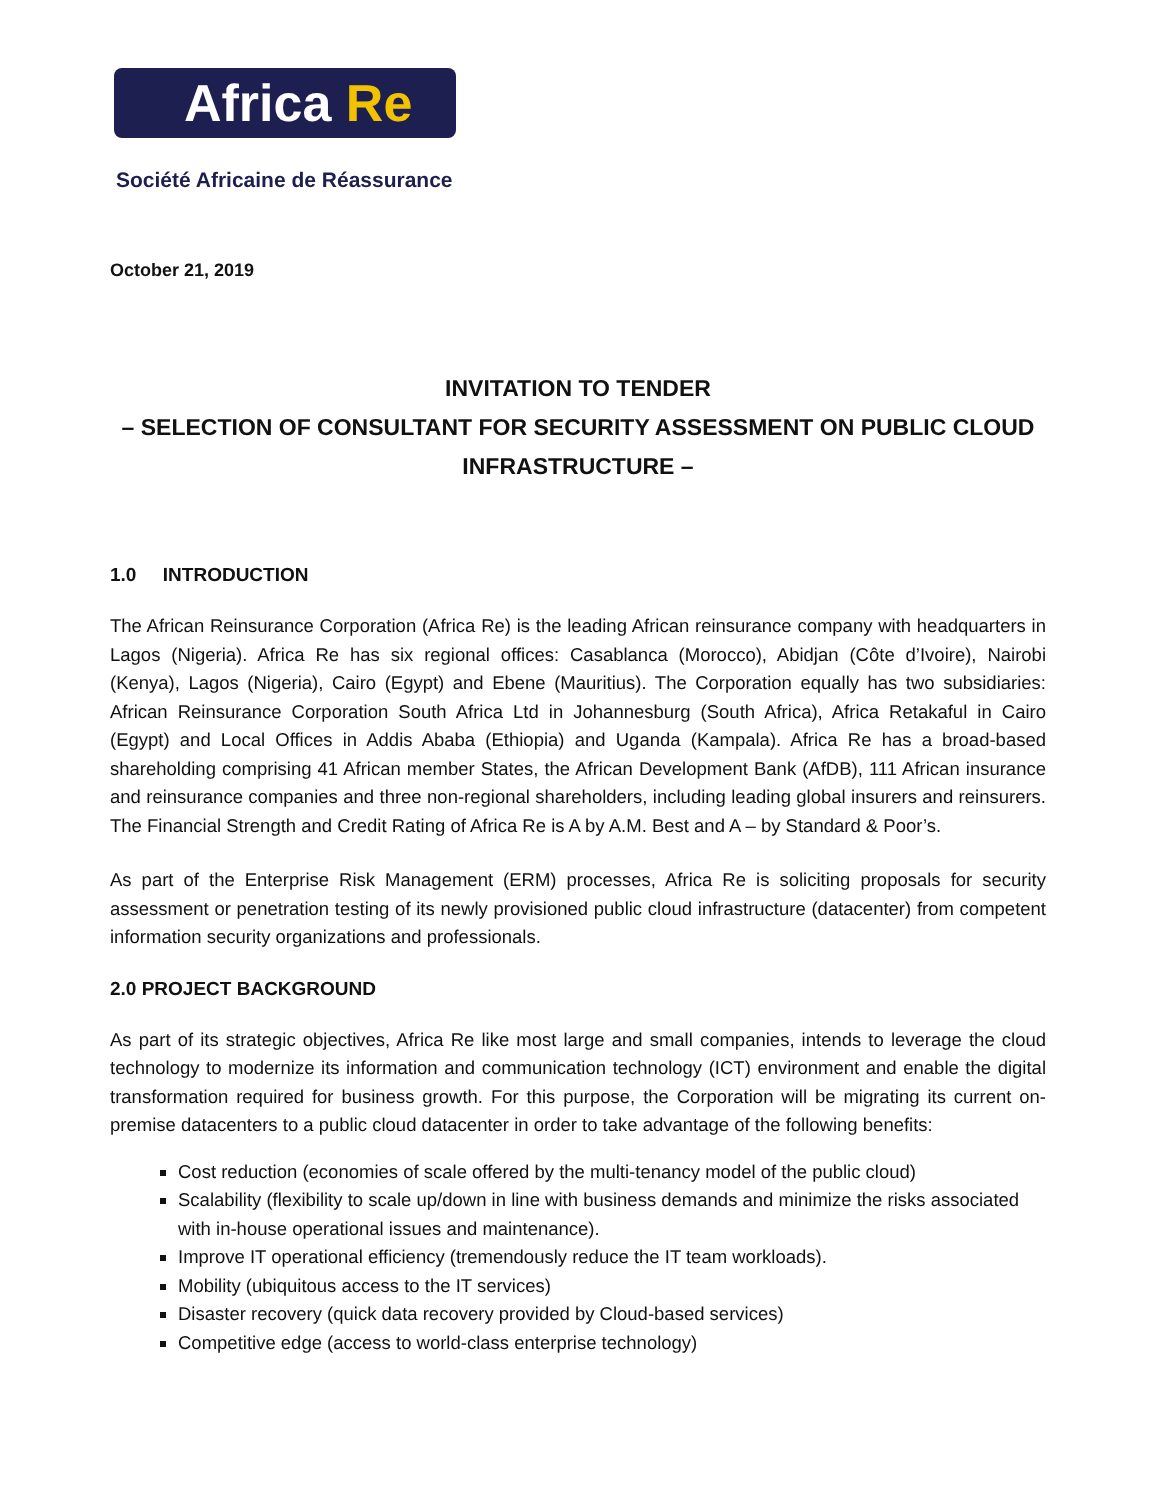Africa Re
Société Africaine de Réassurance
October 21, 2019
INVITATION TO TENDER
– SELECTION OF CONSULTANT FOR SECURITY ASSESSMENT ON PUBLIC CLOUD INFRASTRUCTURE –
1.0 INTRODUCTION
The African Reinsurance Corporation (Africa Re) is the leading African reinsurance company with headquarters in Lagos (Nigeria). Africa Re has six regional offices: Casablanca (Morocco), Abidjan (Côte d’Ivoire), Nairobi (Kenya), Lagos (Nigeria), Cairo (Egypt) and Ebene (Mauritius). The Corporation equally has two subsidiaries: African Reinsurance Corporation South Africa Ltd in Johannesburg (South Africa), Africa Retakaful in Cairo (Egypt) and Local Offices in Addis Ababa (Ethiopia) and Uganda (Kampala). Africa Re has a broad-based shareholding comprising 41 African member States, the African Development Bank (AfDB), 111 African insurance and reinsurance companies and three non-regional shareholders, including leading global insurers and reinsurers. The Financial Strength and Credit Rating of Africa Re is A by A.M. Best and A – by Standard & Poor’s.
As part of the Enterprise Risk Management (ERM) processes, Africa Re is soliciting proposals for security assessment or penetration testing of its newly provisioned public cloud infrastructure (datacenter) from competent information security organizations and professionals.
2.0 PROJECT BACKGROUND
As part of its strategic objectives, Africa Re like most large and small companies, intends to leverage the cloud technology to modernize its information and communication technology (ICT) environment and enable the digital transformation required for business growth. For this purpose, the Corporation will be migrating its current on-premise datacenters to a public cloud datacenter in order to take advantage of the following benefits:
Cost reduction (economies of scale offered by the multi-tenancy model of the public cloud)
Scalability (flexibility to scale up/down in line with business demands and minimize the risks associated with in-house operational issues and maintenance).
Improve IT operational efficiency (tremendously reduce the IT team workloads).
Mobility (ubiquitous access to the IT services)
Disaster recovery (quick data recovery provided by Cloud-based services)
Competitive edge (access to world-class enterprise technology)